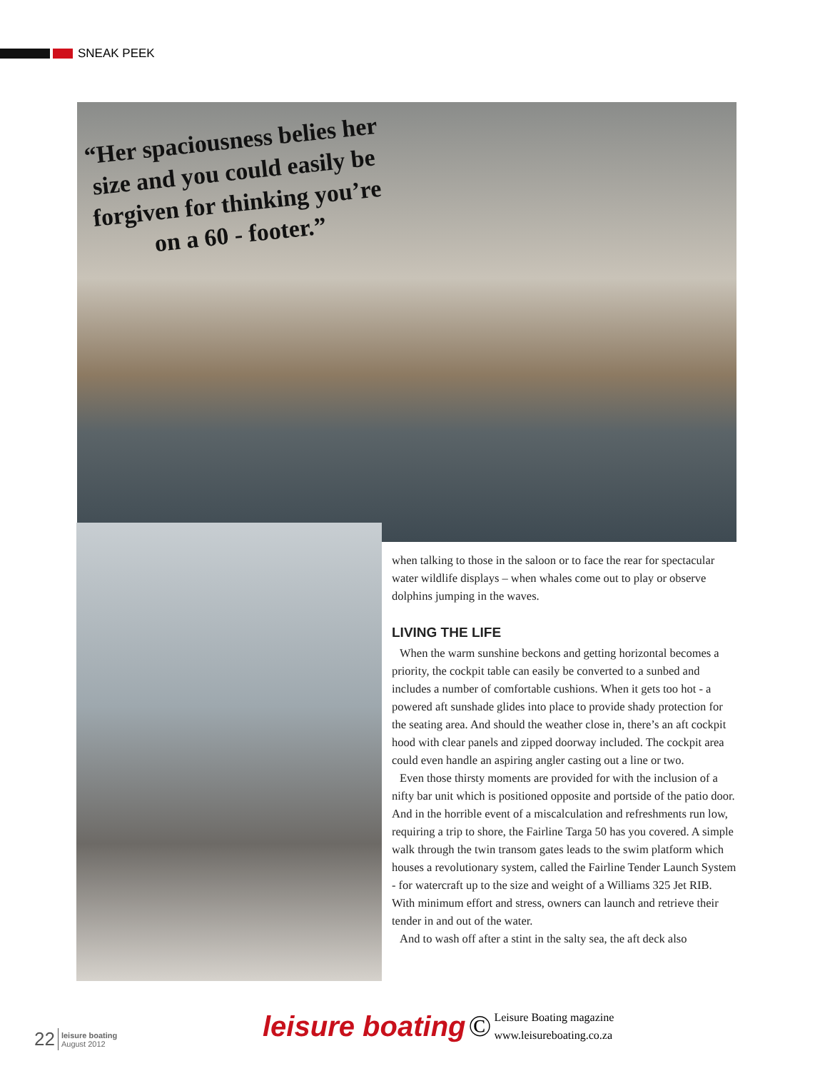SNEAK PEEK
“Her spaciousness belies her size and you could easily be forgiven for thinking you’re on a 60 - footer.”
when talking to those in the saloon or to face the rear for spectacular water wildlife displays – when whales come out to play or observe dolphins jumping in the waves.
LIVING THE LIFE
When the warm sunshine beckons and getting horizontal becomes a priority, the cockpit table can easily be converted to a sunbed and includes a number of comfortable cushions. When it gets too hot - a powered aft sunshade glides into place to provide shady protection for the seating area. And should the weather close in, there’s an aft cockpit hood with clear panels and zipped doorway included. The cockpit area could even handle an aspiring angler casting out a line or two.
Even those thirsty moments are provided for with the inclusion of a nifty bar unit which is positioned opposite and portside of the patio door. And in the horrible event of a miscalculation and refreshments run low, requiring a trip to shore, the Fairline Targa 50 has you covered. A simple walk through the twin transom gates leads to the swim platform which houses a revolutionary system, called the Fairline Tender Launch System - for watercraft up to the size and weight of a Williams 325 Jet RIB. With minimum effort and stress, owners can launch and retrieve their tender in and out of the water.
And to wash off after a stint in the salty sea, the aft deck also
22 leisure boating
August 2012
leisure boating ©
Leisure Boating magazine
www.leisureboating.co.za